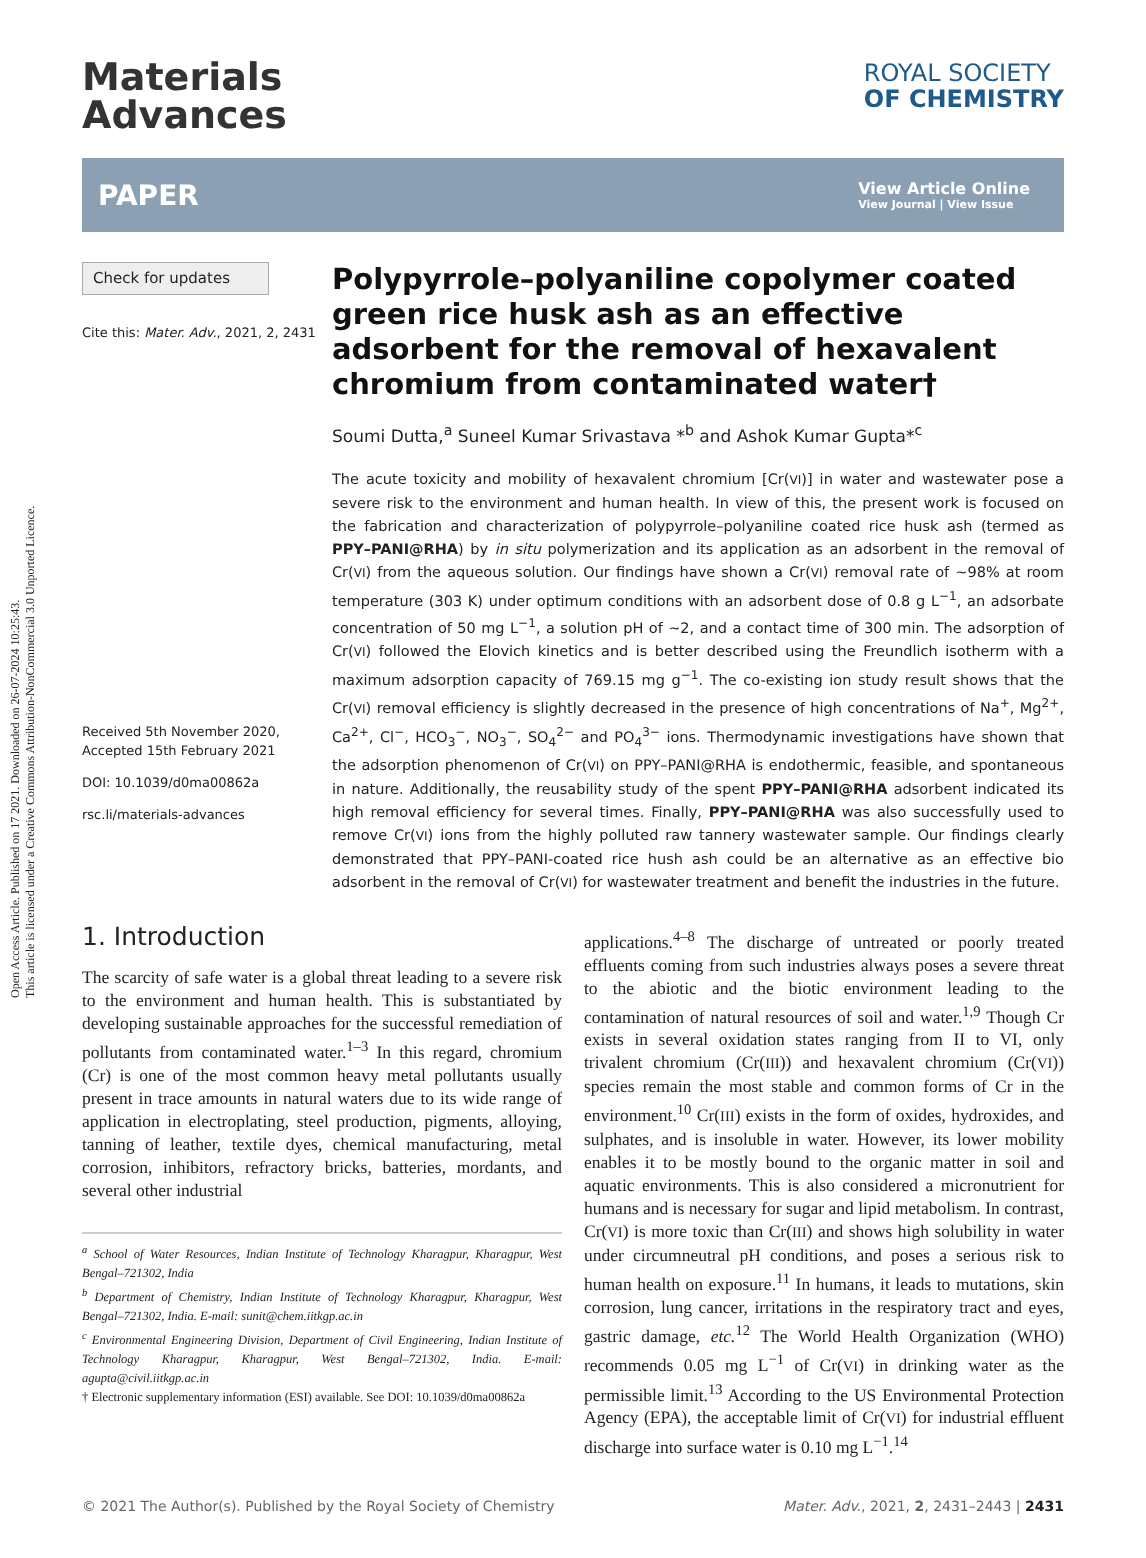Open Access Article. Published on 17 2021. Downloaded on 26-07-2024 10:25:43.
This article is licensed under a Creative Commons Attribution-NonCommercial 3.0 Unported Licence.
Materials
Advances
ROYAL SOCIETY
OF CHEMISTRY
PAPER View Article Online
View Journal | View Issue
Check for updates
Cite this: Mater. Adv., 2021, 2, 2431
Received 5th November 2020,
Accepted 15th February 2021
DOI: 10.1039/d0ma00862a
rsc.li/materials-advances
Polypyrrole–polyaniline copolymer coated green rice husk ash as an effective adsorbent for the removal of hexavalent chromium from contaminated water†
Soumi Dutta,<sup>a</sup> Suneel Kumar Srivastava *<sup>b</sup> and Ashok Kumar Gupta*<sup>c</sup>
The acute toxicity and mobility of hexavalent chromium [Cr(VI)] in water and wastewater pose a severe risk to the environment and human health. In view of this, the present work is focused on the fabrication and characterization of polypyrrole–polyaniline coated rice husk ash (termed as PPY–PANI@RHA) by in situ polymerization and its application as an adsorbent in the removal of Cr(VI) from the aqueous solution. Our findings have shown a Cr(VI) removal rate of ∼98% at room temperature (303 K) under optimum conditions with an adsorbent dose of 0.8 g L<sup>−1</sup>, an adsorbate concentration of 50 mg L<sup>−1</sup>, a solution pH of ∼2, and a contact time of 300 min. The adsorption of Cr(VI) followed the Elovich kinetics and is better described using the Freundlich isotherm with a maximum adsorption capacity of 769.15 mg g<sup>−1</sup>. The co-existing ion study result shows that the Cr(VI) removal efficiency is slightly decreased in the presence of high concentrations of Na<sup>+</sup>, Mg<sup>2+</sup>, Ca<sup>2+</sup>, Cl<sup>−</sup>, HCO<sub>3</sub><sup>−</sup>, NO<sub>3</sub><sup>−</sup>, SO<sub>4</sub><sup>2−</sup> and PO<sub>4</sub><sup>3−</sup> ions. Thermodynamic investigations have shown that the adsorption phenomenon of Cr(VI) on PPY–PANI@RHA is endothermic, feasible, and spontaneous in nature. Additionally, the reusability study of the spent PPY–PANI@RHA adsorbent indicated its high removal efficiency for several times. Finally, PPY–PANI@RHA was also successfully used to remove Cr(VI) ions from the highly polluted raw tannery wastewater sample. Our findings clearly demonstrated that PPY–PANI-coated rice hush ash could be an alternative as an effective bio adsorbent in the removal of Cr(VI) for wastewater treatment and benefit the industries in the future.
1. Introduction
The scarcity of safe water is a global threat leading to a severe risk to the environment and human health. This is substantiated by developing sustainable approaches for the successful remediation of pollutants from contaminated water.<sup>1–3</sup> In this regard, chromium (Cr) is one of the most common heavy metal pollutants usually present in trace amounts in natural waters due to its wide range of application in electroplating, steel production, pigments, alloying, tanning of leather, textile dyes, chemical manufacturing, metal corrosion, inhibitors, refractory bricks, batteries, mordants, and several other industrial
<sup>a</sup> School of Water Resources, Indian Institute of Technology Kharagpur, Kharagpur, West Bengal–721302, India
<sup>b</sup> Department of Chemistry, Indian Institute of Technology Kharagpur, Kharagpur, West Bengal–721302, India. E-mail: sunit@chem.iitkgp.ac.in
<sup>c</sup> Environmental Engineering Division, Department of Civil Engineering, Indian Institute of Technology Kharagpur, Kharagpur, West Bengal–721302, India. E-mail: agupta@civil.iitkgp.ac.in
† Electronic supplementary information (ESI) available. See DOI: 10.1039/d0ma00862a
applications.<sup>4–8</sup> The discharge of untreated or poorly treated effluents coming from such industries always poses a severe threat to the abiotic and the biotic environment leading to the contamination of natural resources of soil and water.<sup>1,9</sup> Though Cr exists in several oxidation states ranging from II to VI, only trivalent chromium (Cr(III)) and hexavalent chromium (Cr(VI)) species remain the most stable and common forms of Cr in the environment.<sup>10</sup> Cr(III) exists in the form of oxides, hydroxides, and sulphates, and is insoluble in water. However, its lower mobility enables it to be mostly bound to the organic matter in soil and aquatic environments. This is also considered a micronutrient for humans and is necessary for sugar and lipid metabolism. In contrast, Cr(VI) is more toxic than Cr(III) and shows high solubility in water under circumneutral pH conditions, and poses a serious risk to human health on exposure.<sup>11</sup> In humans, it leads to mutations, skin corrosion, lung cancer, irritations in the respiratory tract and eyes, gastric damage, etc.<sup>12</sup> The World Health Organization (WHO) recommends 0.05 mg L<sup>−1</sup> of Cr(VI) in drinking water as the permissible limit.<sup>13</sup> According to the US Environmental Protection Agency (EPA), the acceptable limit of Cr(VI) for industrial effluent discharge into surface water is 0.10 mg L<sup>−1</sup>.<sup>14</sup>
© 2021 The Author(s). Published by the Royal Society of Chemistry Mater. Adv., 2021, 2, 2431–2443 | 2431